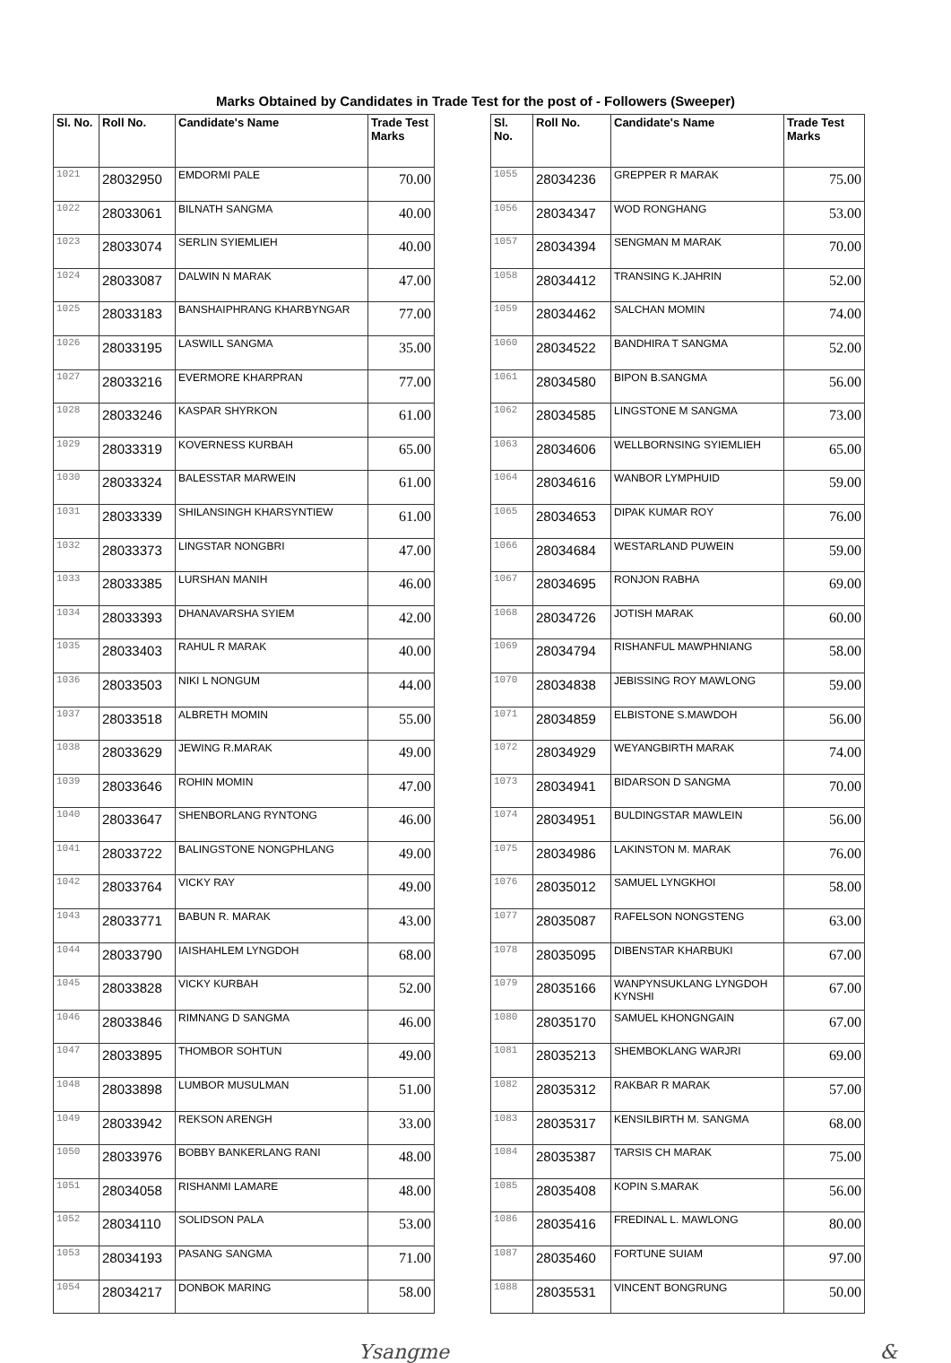Marks Obtained by Candidates in Trade Test for the post of - Followers (Sweeper)
| Sl. No. | Roll No. | Candidate's Name | Trade Test Marks |
| --- | --- | --- | --- |
| 1021 | 28032950 | EMDORMI PALE | 70.00 |
| 1022 | 28033061 | BILNATH SANGMA | 40.00 |
| 1023 | 28033074 | SERLIN SYIEMLIEH | 40.00 |
| 1024 | 28033087 | DALWIN N MARAK | 47.00 |
| 1025 | 28033183 | BANSHAIPHRANG KHARBYNGAR | 77.00 |
| 1026 | 28033195 | LASWILL SANGMA | 35.00 |
| 1027 | 28033216 | EVERMORE KHARPRAN | 77.00 |
| 1028 | 28033246 | KASPAR SHYRKON | 61.00 |
| 1029 | 28033319 | KOVERNESS KURBAH | 65.00 |
| 1030 | 28033324 | BALESSTAR MARWEIN | 61.00 |
| 1031 | 28033339 | SHILANSINGH KHARSYNTIEW | 61.00 |
| 1032 | 28033373 | LINGSTAR NONGBRI | 47.00 |
| 1033 | 28033385 | LURSHAN MANIH | 46.00 |
| 1034 | 28033393 | DHANAVARSHA SYIEM | 42.00 |
| 1035 | 28033403 | RAHUL R MARAK | 40.00 |
| 1036 | 28033503 | NIKI L NONGUM | 44.00 |
| 1037 | 28033518 | ALBRETH MOMIN | 55.00 |
| 1038 | 28033629 | JEWING R.MARAK | 49.00 |
| 1039 | 28033646 | ROHIN MOMIN | 47.00 |
| 1040 | 28033647 | SHENBORLANG RYNTONG | 46.00 |
| 1041 | 28033722 | BALINGSTONE NONGPHLANG | 49.00 |
| 1042 | 28033764 | VICKY RAY | 49.00 |
| 1043 | 28033771 | BABUN R. MARAK | 43.00 |
| 1044 | 28033790 | IAISHAHLEM LYNGDOH | 68.00 |
| 1045 | 28033828 | VICKY KURBAH | 52.00 |
| 1046 | 28033846 | RIMNANG D SANGMA | 46.00 |
| 1047 | 28033895 | THOMBOR SOHTUN | 49.00 |
| 1048 | 28033898 | LUMBOR MUSULMAN | 51.00 |
| 1049 | 28033942 | REKSON ARENGH | 33.00 |
| 1050 | 28033976 | BOBBY BANKERLANG RANI | 48.00 |
| 1051 | 28034058 | RISHANMI LAMARE | 48.00 |
| 1052 | 28034110 | SOLIDSON PALA | 53.00 |
| 1053 | 28034193 | PASANG SANGMA | 71.00 |
| 1054 | 28034217 | DONBOK MARING | 58.00 |
| Sl. No. | Roll No. | Candidate's Name | Trade Test Marks |
| --- | --- | --- | --- |
| 1055 | 28034236 | GREPPER R MARAK | 75.00 |
| 1056 | 28034347 | WOD RONGHANG | 53.00 |
| 1057 | 28034394 | SENGMAN M MARAK | 70.00 |
| 1058 | 28034412 | TRANSING K.JAHRIN | 52.00 |
| 1059 | 28034462 | SALCHAN MOMIN | 74.00 |
| 1060 | 28034522 | BANDHIRA T SANGMA | 52.00 |
| 1061 | 28034580 | BIPON B.SANGMA | 56.00 |
| 1062 | 28034585 | LINGSTONE M SANGMA | 73.00 |
| 1063 | 28034606 | WELLBORNSING SYIEMLIEH | 65.00 |
| 1064 | 28034616 | WANBOR LYMPHUID | 59.00 |
| 1065 | 28034653 | DIPAK KUMAR ROY | 76.00 |
| 1066 | 28034684 | WESTARLAND PUWEIN | 59.00 |
| 1067 | 28034695 | RONJON RABHA | 69.00 |
| 1068 | 28034726 | JOTISH MARAK | 60.00 |
| 1069 | 28034794 | RISHANFUL MAWPHNIANG | 58.00 |
| 1070 | 28034838 | JEBISSING ROY MAWLONG | 59.00 |
| 1071 | 28034859 | ELBISTONE S.MAWDOH | 56.00 |
| 1072 | 28034929 | WEYANGBIRTH MARAK | 74.00 |
| 1073 | 28034941 | BIDARSON D SANGMA | 70.00 |
| 1074 | 28034951 | BULDINGSTAR MAWLEIN | 56.00 |
| 1075 | 28034986 | LAKINSTON M. MARAK | 76.00 |
| 1076 | 28035012 | SAMUEL LYNGKHOI | 58.00 |
| 1077 | 28035087 | RAFELSON NONGSTENG | 63.00 |
| 1078 | 28035095 | DIBENSTAR KHARBUKI | 67.00 |
| 1079 | 28035166 | WANPYNSUKLANG LYNGDOH KYNSHI | 67.00 |
| 1080 | 28035170 | SAMUEL KHONGNGAIN | 67.00 |
| 1081 | 28035213 | SHEMBOKLANG WARJRI | 69.00 |
| 1082 | 28035312 | RAKBAR R MARAK | 57.00 |
| 1083 | 28035317 | KENSILBIRTH M. SANGMA | 68.00 |
| 1084 | 28035387 | TARSIS CH MARAK | 75.00 |
| 1085 | 28035408 | KOPIN S.MARAK | 56.00 |
| 1086 | 28035416 | FREDINAL L. MAWLONG | 80.00 |
| 1087 | 28035460 | FORTUNE SUIAM | 97.00 |
| 1088 | 28035531 | VINCENT BONGRUNG | 50.00 |
Ysangme &